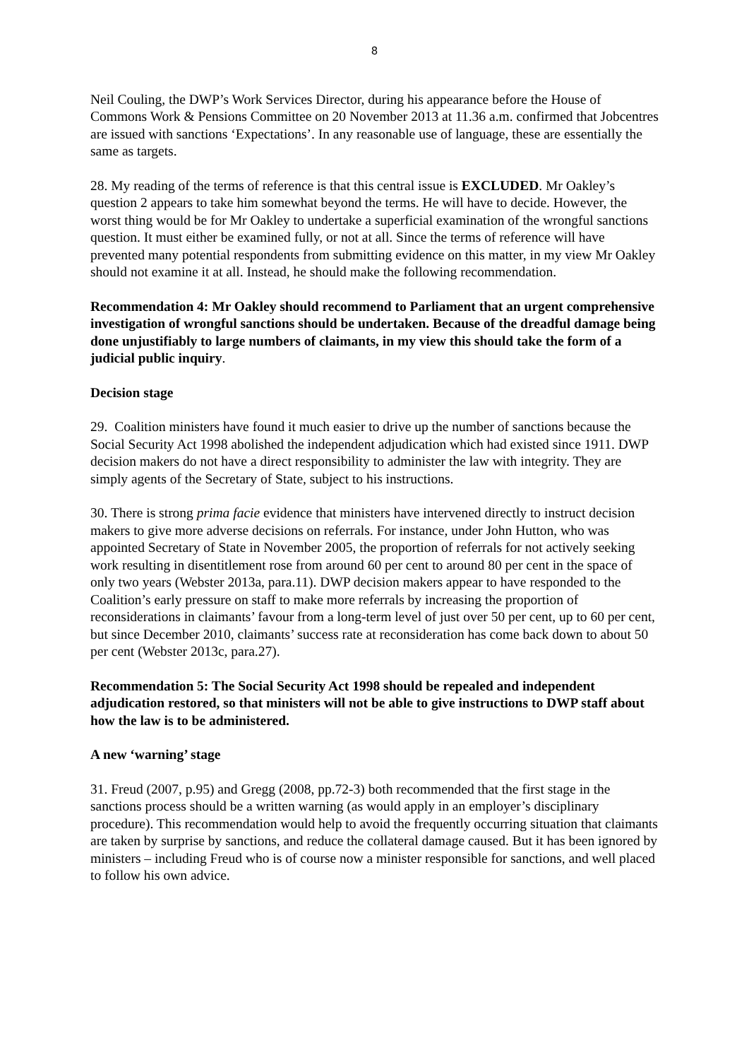8
Neil Couling, the DWP’s Work Services Director, during his appearance before the House of Commons Work & Pensions Committee on 20 November 2013 at 11.36 a.m. confirmed that Jobcentres are issued with sanctions ‘Expectations’. In any reasonable use of language, these are essentially the same as targets.
28. My reading of the terms of reference is that this central issue is EXCLUDED. Mr Oakley’s question 2 appears to take him somewhat beyond the terms. He will have to decide. However, the worst thing would be for Mr Oakley to undertake a superficial examination of the wrongful sanctions question. It must either be examined fully, or not at all. Since the terms of reference will have prevented many potential respondents from submitting evidence on this matter, in my view Mr Oakley should not examine it at all. Instead, he should make the following recommendation.
Recommendation 4: Mr Oakley should recommend to Parliament that an urgent comprehensive investigation of wrongful sanctions should be undertaken. Because of the dreadful damage being done unjustifiably to large numbers of claimants, in my view this should take the form of a judicial public inquiry.
Decision stage
29. Coalition ministers have found it much easier to drive up the number of sanctions because the Social Security Act 1998 abolished the independent adjudication which had existed since 1911. DWP decision makers do not have a direct responsibility to administer the law with integrity. They are simply agents of the Secretary of State, subject to his instructions.
30. There is strong prima facie evidence that ministers have intervened directly to instruct decision makers to give more adverse decisions on referrals. For instance, under John Hutton, who was appointed Secretary of State in November 2005, the proportion of referrals for not actively seeking work resulting in disentitlement rose from around 60 per cent to around 80 per cent in the space of only two years (Webster 2013a, para.11). DWP decision makers appear to have responded to the Coalition’s early pressure on staff to make more referrals by increasing the proportion of reconsiderations in claimants’ favour from a long-term level of just over 50 per cent, up to 60 per cent, but since December 2010, claimants’ success rate at reconsideration has come back down to about 50 per cent (Webster 2013c, para.27).
Recommendation 5: The Social Security Act 1998 should be repealed and independent adjudication restored, so that ministers will not be able to give instructions to DWP staff about how the law is to be administered.
A new ‘warning’ stage
31. Freud (2007, p.95) and Gregg (2008, pp.72-3) both recommended that the first stage in the sanctions process should be a written warning (as would apply in an employer’s disciplinary procedure). This recommendation would help to avoid the frequently occurring situation that claimants are taken by surprise by sanctions, and reduce the collateral damage caused. But it has been ignored by ministers – including Freud who is of course now a minister responsible for sanctions, and well placed to follow his own advice.